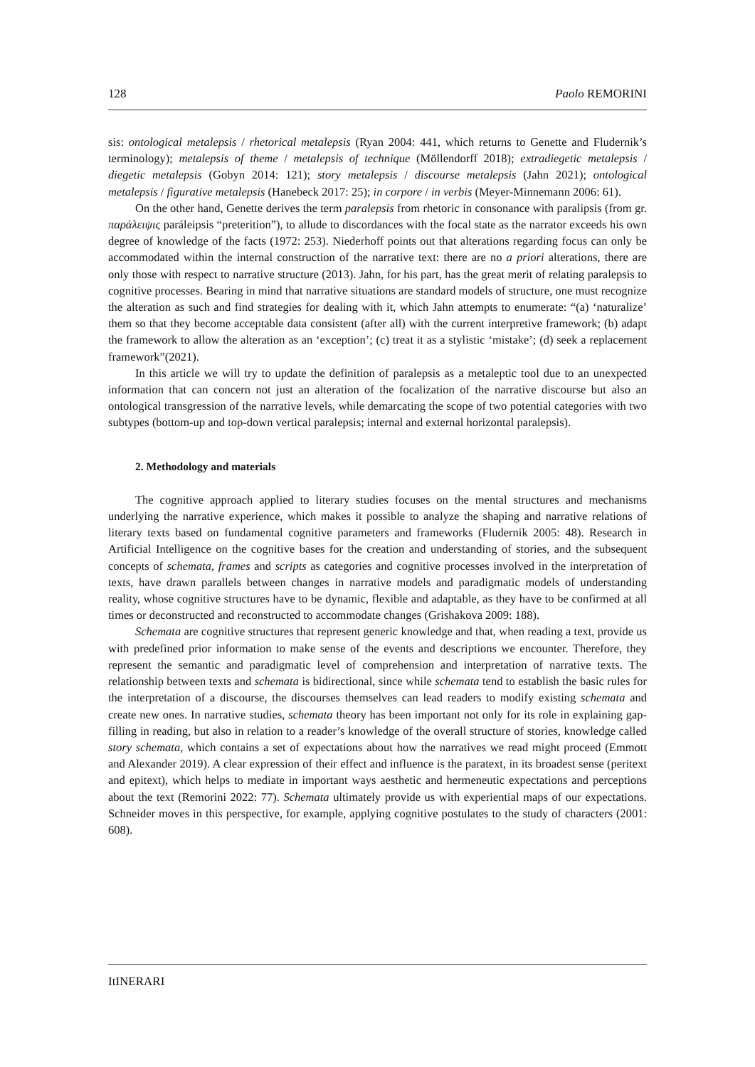128 Paolo REMORINI
sis: ontological metalepsis / rhetorical metalepsis (Ryan 2004: 441, which returns to Genette and Fludernik’s terminology); metalepsis of theme / metalepsis of technique (Möllendorff 2018); extradiegetic metalepsis / diegetic metalepsis (Gobyn 2014: 121); story metalepsis / discourse metalepsis (Jahn 2021); ontological metalepsis / figurative metalepsis (Hanebeck 2017: 25); in corpore / in verbis (Meyer-Minnemann 2006: 61).
On the other hand, Genette derives the term paralepsis from rhetoric in consonance with paralipsis (from gr. παράλειψις paráleipsis “preterition”), to allude to discordances with the focal state as the narrator exceeds his own degree of knowledge of the facts (1972: 253). Niederhoff points out that alterations regarding focus can only be accommodated within the internal construction of the narrative text: there are no a priori alterations, there are only those with respect to narrative structure (2013). Jahn, for his part, has the great merit of relating paralepsis to cognitive processes. Bearing in mind that narrative situations are standard models of structure, one must recognize the alteration as such and find strategies for dealing with it, which Jahn attempts to enumerate: “(a) ‘naturalize’ them so that they become acceptable data consistent (after all) with the current interpretive framework; (b) adapt the framework to allow the alteration as an ‘exception’; (c) treat it as a stylistic ‘mistake’; (d) seek a replacement framework”(2021).
In this article we will try to update the definition of paralepsis as a metaleptic tool due to an unexpected information that can concern not just an alteration of the focalization of the narrative discourse but also an ontological transgression of the narrative levels, while demarcating the scope of two potential categories with two subtypes (bottom-up and top-down vertical paralepsis; internal and external horizontal paralepsis).
2. Methodology and materials
The cognitive approach applied to literary studies focuses on the mental structures and mechanisms underlying the narrative experience, which makes it possible to analyze the shaping and narrative relations of literary texts based on fundamental cognitive parameters and frameworks (Fludernik 2005: 48). Research in Artificial Intelligence on the cognitive bases for the creation and understanding of stories, and the subsequent concepts of schemata, frames and scripts as categories and cognitive processes involved in the interpretation of texts, have drawn parallels between changes in narrative models and paradigmatic models of understanding reality, whose cognitive structures have to be dynamic, flexible and adaptable, as they have to be confirmed at all times or deconstructed and reconstructed to accommodate changes (Grishakova 2009: 188).
Schemata are cognitive structures that represent generic knowledge and that, when reading a text, provide us with predefined prior information to make sense of the events and descriptions we encounter. Therefore, they represent the semantic and paradigmatic level of comprehension and interpretation of narrative texts. The relationship between texts and schemata is bidirectional, since while schemata tend to establish the basic rules for the interpretation of a discourse, the discourses themselves can lead readers to modify existing schemata and create new ones. In narrative studies, schemata theory has been important not only for its role in explaining gap-filling in reading, but also in relation to a reader’s knowledge of the overall structure of stories, knowledge called story schemata, which contains a set of expectations about how the narratives we read might proceed (Emmott and Alexander 2019). A clear expression of their effect and influence is the paratext, in its broadest sense (peritext and epitext), which helps to mediate in important ways aesthetic and hermeneutic expectations and perceptions about the text (Remorini 2022: 77). Schemata ultimately provide us with experiential maps of our expectations. Schneider moves in this perspective, for example, applying cognitive postulates to the study of characters (2001: 608).
ItINERARI